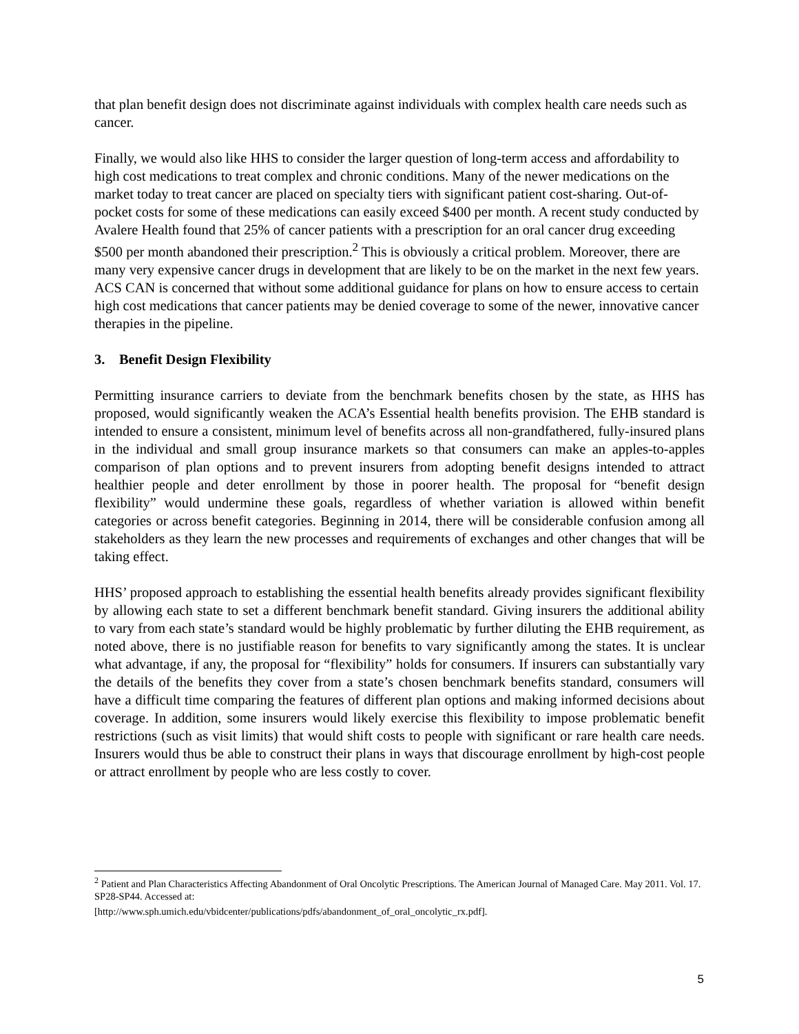that plan benefit design does not discriminate against individuals with complex health care needs such as cancer.
Finally, we would also like HHS to consider the larger question of long-term access and affordability to high cost medications to treat complex and chronic conditions. Many of the newer medications on the market today to treat cancer are placed on specialty tiers with significant patient cost-sharing. Out-of-pocket costs for some of these medications can easily exceed $400 per month. A recent study conducted by Avalere Health found that 25% of cancer patients with a prescription for an oral cancer drug exceeding $500 per month abandoned their prescription.<sup>2</sup> This is obviously a critical problem. Moreover, there are many very expensive cancer drugs in development that are likely to be on the market in the next few years. ACS CAN is concerned that without some additional guidance for plans on how to ensure access to certain high cost medications that cancer patients may be denied coverage to some of the newer, innovative cancer therapies in the pipeline.
3. Benefit Design Flexibility
Permitting insurance carriers to deviate from the benchmark benefits chosen by the state, as HHS has proposed, would significantly weaken the ACA’s Essential health benefits provision. The EHB standard is intended to ensure a consistent, minimum level of benefits across all non-grandfathered, fully-insured plans in the individual and small group insurance markets so that consumers can make an apples-to-apples comparison of plan options and to prevent insurers from adopting benefit designs intended to attract healthier people and deter enrollment by those in poorer health. The proposal for “benefit design flexibility” would undermine these goals, regardless of whether variation is allowed within benefit categories or across benefit categories. Beginning in 2014, there will be considerable confusion among all stakeholders as they learn the new processes and requirements of exchanges and other changes that will be taking effect.
HHS’ proposed approach to establishing the essential health benefits already provides significant flexibility by allowing each state to set a different benchmark benefit standard. Giving insurers the additional ability to vary from each state’s standard would be highly problematic by further diluting the EHB requirement, as noted above, there is no justifiable reason for benefits to vary significantly among the states. It is unclear what advantage, if any, the proposal for “flexibility” holds for consumers. If insurers can substantially vary the details of the benefits they cover from a state’s chosen benchmark benefits standard, consumers will have a difficult time comparing the features of different plan options and making informed decisions about coverage. In addition, some insurers would likely exercise this flexibility to impose problematic benefit restrictions (such as visit limits) that would shift costs to people with significant or rare health care needs. Insurers would thus be able to construct their plans in ways that discourage enrollment by high-cost people or attract enrollment by people who are less costly to cover.
<sup>2</sup> Patient and Plan Characteristics Affecting Abandonment of Oral Oncolytic Prescriptions. The American Journal of Managed Care. May 2011. Vol. 17. SP28-SP44. Accessed at:
[http://www.sph.umich.edu/vbidcenter/publications/pdfs/abandonment_of_oral_oncolytic_rx.pdf].
5